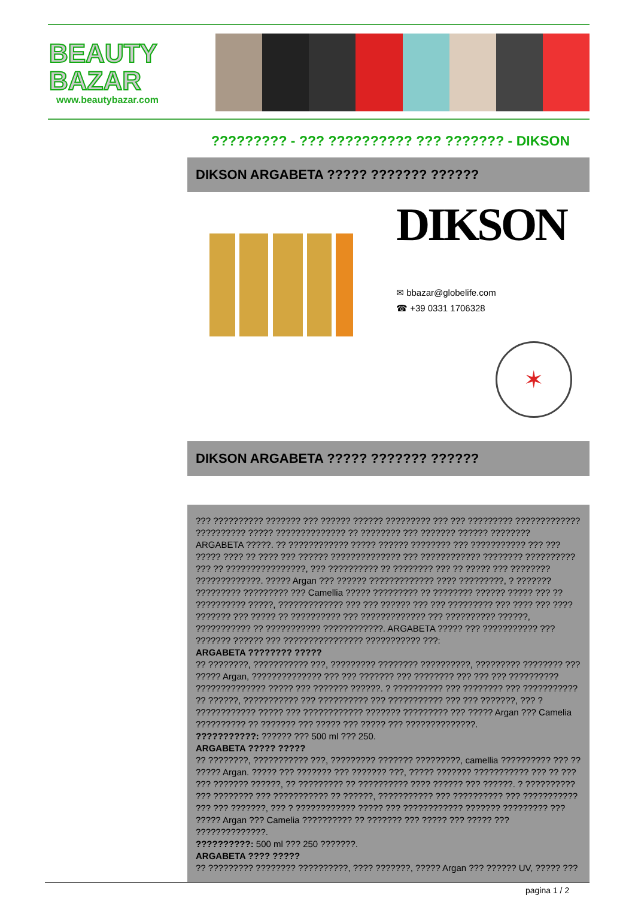BEAUTY
BAZAR
www.beautybazar.com
????????? - ??? ?????????? ??? ??????? - DIKSON
DIKSON ARGABETA ????? ??????? ??????
DIKSON
✉ bbazar@globelife.com
☎ +39 0331 1706328
✶
DIKSON ARGABETA ????? ??????? ??????
??? ?????????? ??????? ??? ?????? ?????? ????????? ??? ??? ????????? ?????????????
?????????? ????? ?????????????? ?? ???????? ??? ??????? ?????? ????????
ARGABETA ?????. ?? ???????????? ????? ?????? ???????? ??? ??????????? ??? ???
????? ???? ?? ???? ??? ?????? ?????????????? ??? ???????????? ???????? ??????????
??? ?? ????????????????, ??? ?????????? ?? ???????? ??? ?? ????? ??? ????????
?????????????. ????? Argan ??? ?????? ????????????? ???? ?????????, ? ???????
????????? ????????? ??? Camellia ????? ????????? ?? ???????? ?????? ????? ??? ??
?????????? ?????, ????????????? ??? ??? ?????? ??? ??? ????????? ??? ???? ??? ????
??????? ??? ????? ?? ?????????? ??? ????????????? ??? ?????????? ??????,
??????????? ?? ??????????? ????????????. ARGABETA ????? ??? ??????????? ???
??????? ?????? ??? ???????????????? ??????????? ???:
ARGABETA ???????? ?????
?? ????????, ??????????? ???, ????????? ???????? ??????????, ????????? ???????? ???
????? Argan, ?????????????? ??? ??? ??????? ??? ???????? ??? ??? ??? ??????????
?????????????? ????? ??? ??????? ??????. ? ?????????? ??? ???????? ??? ???????????
?? ??????, ??????????? ??? ?????????? ??? ??????????? ??? ??? ???????, ??? ?
???????????? ????? ??? ???????????? ??????? ????????? ??? ????? Argan ??? Camelia
?????????? ?? ??????? ??? ????? ??? ????? ??? ??????????????.
???????????: ?????? ??? 500 ml ??? 250.
ARGABETA ????? ?????
?? ????????, ??????????? ???, ????????? ??????? ?????????, camellia ?????????? ??? ??
????? Argan. ????? ??? ??????? ??? ??????? ???, ????? ??????? ??????????? ??? ?? ???
??? ??????? ??????, ?? ????????? ?? ?????????? ???? ?????? ??? ??????. ? ??????????
??? ???????? ??? ??????????? ?? ??????, ??????????? ??? ?????????? ??? ???????????
??? ??? ???????, ??? ? ???????????? ????? ??? ???????????? ??????? ????????? ???
????? Argan ??? Camelia ?????????? ?? ??????? ??? ????? ??? ????? ???
??????????????.
??????????: 500 ml ??? 250 ???????.
ARGABETA ???? ?????
?? ????????? ???????? ??????????, ???? ???????, ????? Argan ??? ?????? UV, ????? ???
pagina 1 / 2